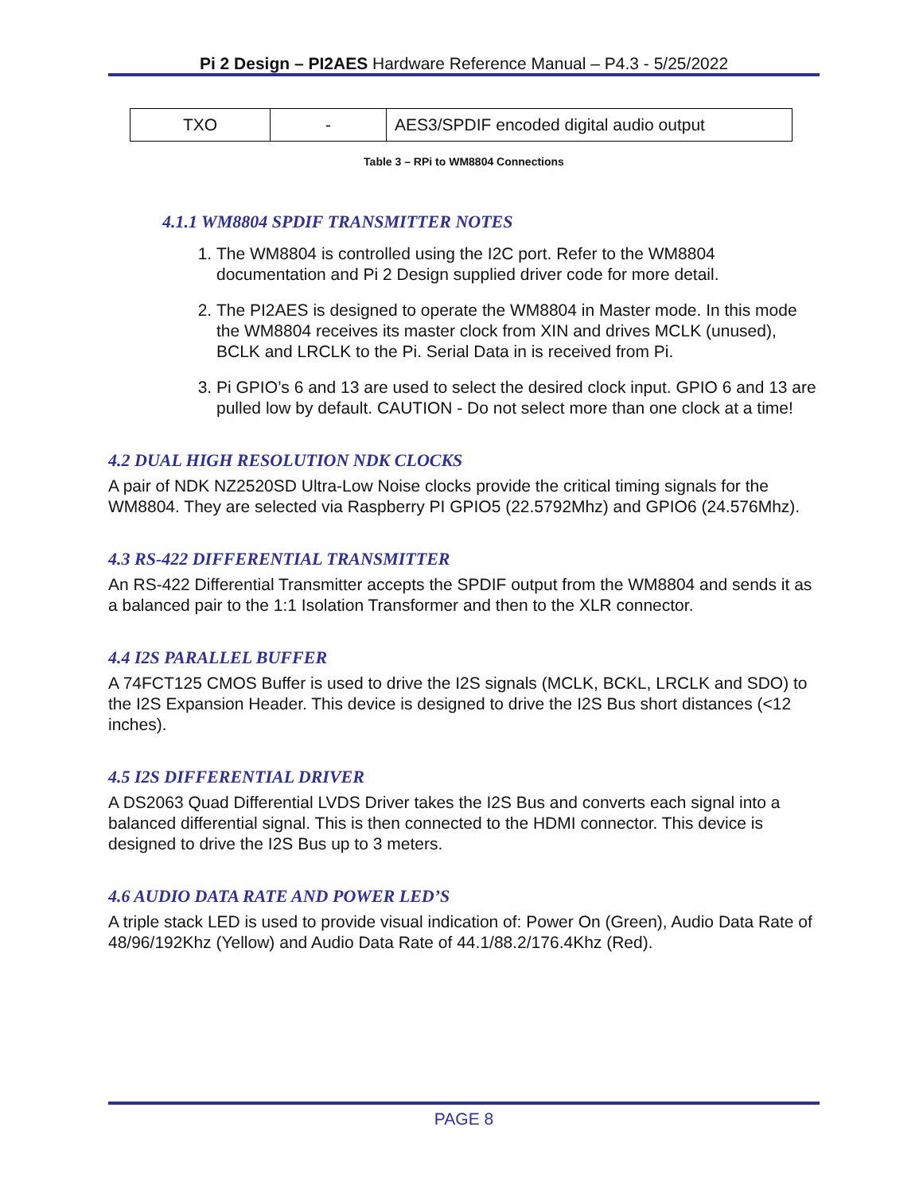Pi 2 Design – PI2AES Hardware Reference Manual – P4.3 - 5/25/2022
| TXO | - | AES3/SPDIF encoded digital audio output |
Table 3 – RPi to WM8804 Connections
4.1.1 WM8804 SPDIF TRANSMITTER NOTES
1. The WM8804 is controlled using the I2C port. Refer to the WM8804 documentation and Pi 2 Design supplied driver code for more detail.
2. The PI2AES is designed to operate the WM8804 in Master mode. In this mode the WM8804 receives its master clock from XIN and drives MCLK (unused), BCLK and LRCLK to the Pi. Serial Data in is received from Pi.
3. Pi GPIO’s 6 and 13 are used to select the desired clock input. GPIO 6 and 13 are pulled low by default. CAUTION - Do not select more than one clock at a time!
4.2 DUAL HIGH RESOLUTION NDK CLOCKS
A pair of NDK NZ2520SD Ultra-Low Noise clocks provide the critical timing signals for the WM8804. They are selected via Raspberry PI GPIO5 (22.5792Mhz) and GPIO6 (24.576Mhz).
4.3 RS-422 DIFFERENTIAL TRANSMITTER
An RS-422 Differential Transmitter accepts the SPDIF output from the WM8804 and sends it as a balanced pair to the 1:1 Isolation Transformer and then to the XLR connector.
4.4 I2S PARALLEL BUFFER
A 74FCT125 CMOS Buffer is used to drive the I2S signals (MCLK, BCKL, LRCLK and SDO) to the I2S Expansion Header. This device is designed to drive the I2S Bus short distances (<12 inches).
4.5 I2S DIFFERENTIAL DRIVER
A DS2063 Quad Differential LVDS Driver takes the I2S Bus and converts each signal into a balanced differential signal. This is then connected to the HDMI connector. This device is designed to drive the I2S Bus up to 3 meters.
4.6 AUDIO DATA RATE AND POWER LED’S
A triple stack LED is used to provide visual indication of: Power On (Green), Audio Data Rate of 48/96/192Khz (Yellow) and Audio Data Rate of 44.1/88.2/176.4Khz (Red).
PAGE 8